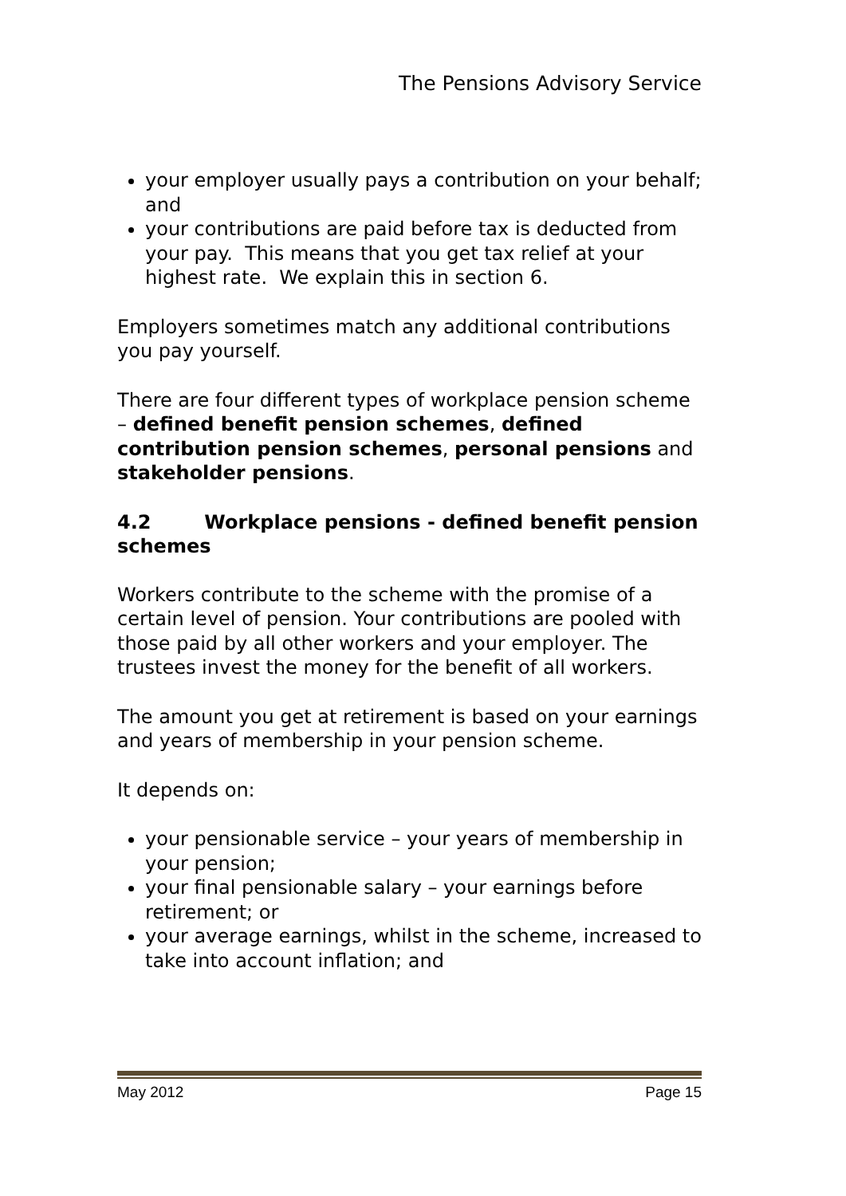The Pensions Advisory Service
your employer usually pays a contribution on your behalf; and
your contributions are paid before tax is deducted from your pay. This means that you get tax relief at your highest rate. We explain this in section 6.
Employers sometimes match any additional contributions you pay yourself.
There are four different types of workplace pension scheme – defined benefit pension schemes, defined contribution pension schemes, personal pensions and stakeholder pensions.
4.2 Workplace pensions - defined benefit pension schemes
Workers contribute to the scheme with the promise of a certain level of pension. Your contributions are pooled with those paid by all other workers and your employer. The trustees invest the money for the benefit of all workers.
The amount you get at retirement is based on your earnings and years of membership in your pension scheme.
It depends on:
your pensionable service – your years of membership in your pension;
your final pensionable salary – your earnings before retirement; or
your average earnings, whilst in the scheme, increased to take into account inflation; and
May 2012 Page 15